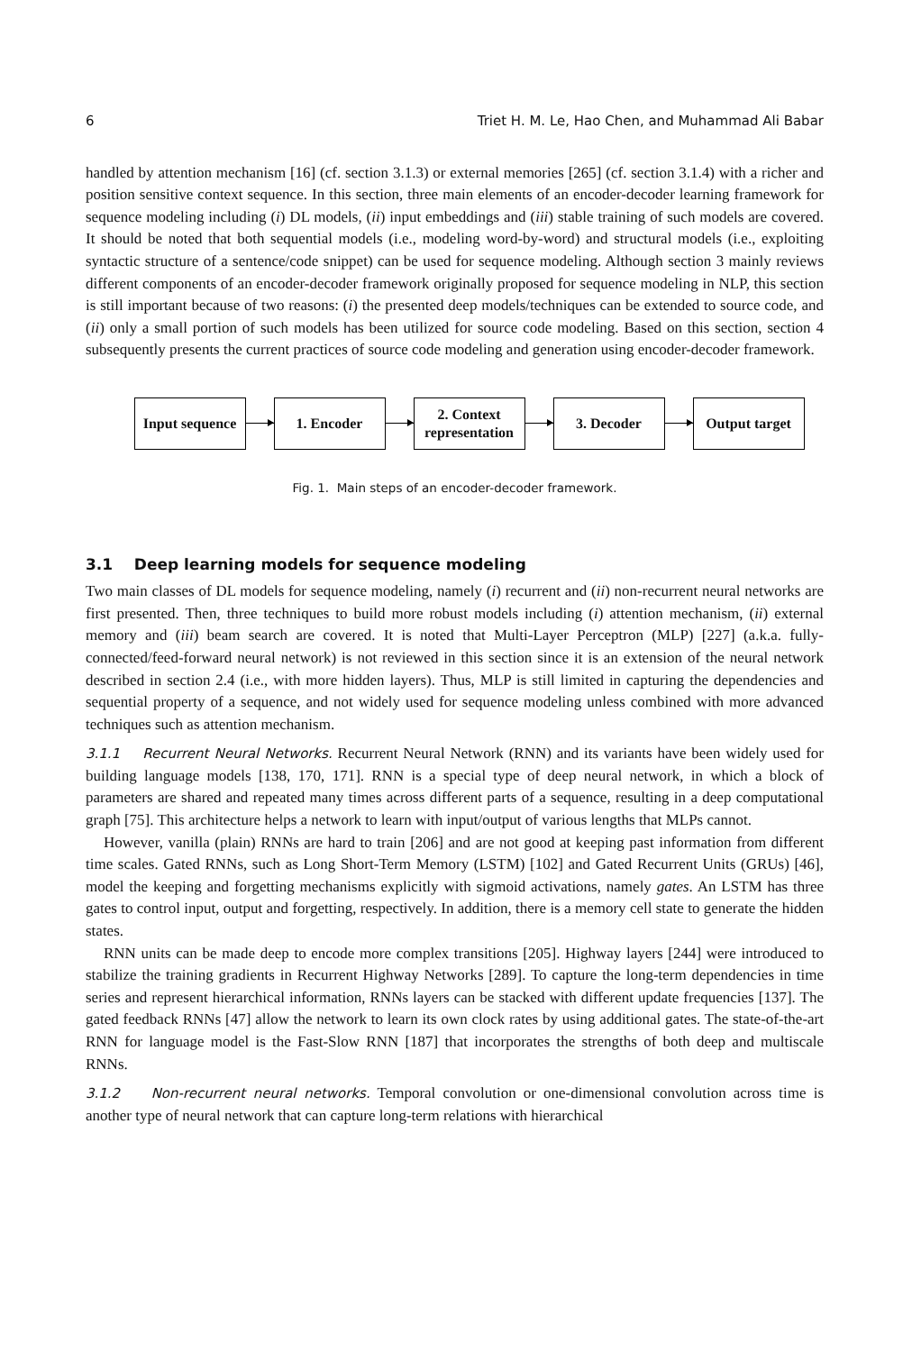6 Triet H. M. Le, Hao Chen, and Muhammad Ali Babar
handled by attention mechanism [16] (cf. section 3.1.3) or external memories [265] (cf. section 3.1.4) with a richer and position sensitive context sequence. In this section, three main elements of an encoder-decoder learning framework for sequence modeling including (i) DL models, (ii) input embeddings and (iii) stable training of such models are covered. It should be noted that both sequential models (i.e., modeling word-by-word) and structural models (i.e., exploiting syntactic structure of a sentence/code snippet) can be used for sequence modeling. Although section 3 mainly reviews different components of an encoder-decoder framework originally proposed for sequence modeling in NLP, this section is still important because of two reasons: (i) the presented deep models/techniques can be extended to source code, and (ii) only a small portion of such models has been utilized for source code modeling. Based on this section, section 4 subsequently presents the current practices of source code modeling and generation using encoder-decoder framework.
Input sequence
1. Encoder
2. Context representation
3. Decoder
Output target
Fig. 1. Main steps of an encoder-decoder framework.
3.1 Deep learning models for sequence modeling
Two main classes of DL models for sequence modeling, namely (i) recurrent and (ii) non-recurrent neural networks are first presented. Then, three techniques to build more robust models including (i) attention mechanism, (ii) external memory and (iii) beam search are covered. It is noted that Multi-Layer Perceptron (MLP) [227] (a.k.a. fully-connected/feed-forward neural network) is not reviewed in this section since it is an extension of the neural network described in section 2.4 (i.e., with more hidden layers). Thus, MLP is still limited in capturing the dependencies and sequential property of a sequence, and not widely used for sequence modeling unless combined with more advanced techniques such as attention mechanism.
3.1.1 Recurrent Neural Networks. Recurrent Neural Network (RNN) and its variants have been widely used for building language models [138, 170, 171]. RNN is a special type of deep neural network, in which a block of parameters are shared and repeated many times across different parts of a sequence, resulting in a deep computational graph [75]. This architecture helps a network to learn with input/output of various lengths that MLPs cannot.
However, vanilla (plain) RNNs are hard to train [206] and are not good at keeping past information from different time scales. Gated RNNs, such as Long Short-Term Memory (LSTM) [102] and Gated Recurrent Units (GRUs) [46], model the keeping and forgetting mechanisms explicitly with sigmoid activations, namely gates. An LSTM has three gates to control input, output and forgetting, respectively. In addition, there is a memory cell state to generate the hidden states.
RNN units can be made deep to encode more complex transitions [205]. Highway layers [244] were introduced to stabilize the training gradients in Recurrent Highway Networks [289]. To capture the long-term dependencies in time series and represent hierarchical information, RNNs layers can be stacked with different update frequencies [137]. The gated feedback RNNs [47] allow the network to learn its own clock rates by using additional gates. The state-of-the-art RNN for language model is the Fast-Slow RNN [187] that incorporates the strengths of both deep and multiscale RNNs.
3.1.2 Non-recurrent neural networks. Temporal convolution or one-dimensional convolution across time is another type of neural network that can capture long-term relations with hierarchical